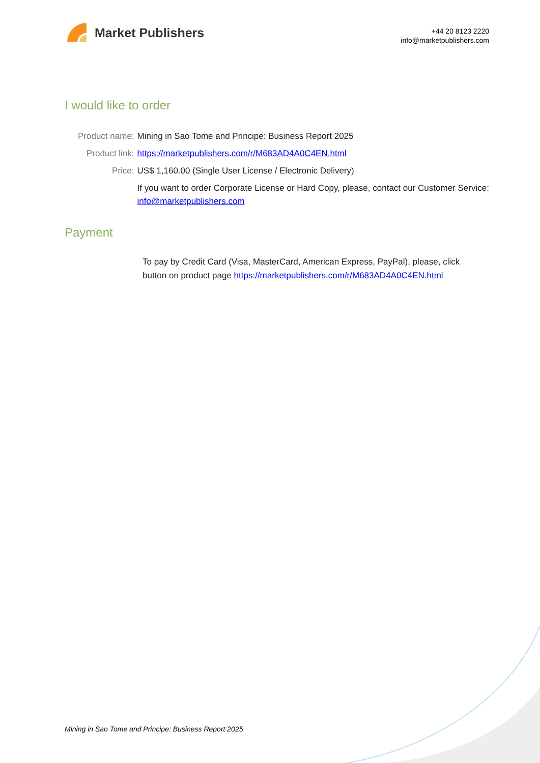Market Publishers
+44 20 8123 2220
info@marketpublishers.com
I would like to order
| Product name: | Mining in Sao Tome and Principe: Business Report 2025 |
| Product link: | https://marketpublishers.com/r/M683AD4A0C4EN.html |
| Price: | US$ 1,160.00 (Single User License / Electronic Delivery) |
| | If you want to order Corporate License or Hard Copy, please, contact our Customer Service: info@marketpublishers.com |
Payment
To pay by Credit Card (Visa, MasterCard, American Express, PayPal), please, click button on product page https://marketpublishers.com/r/M683AD4A0C4EN.html
Mining in Sao Tome and Principe: Business Report 2025